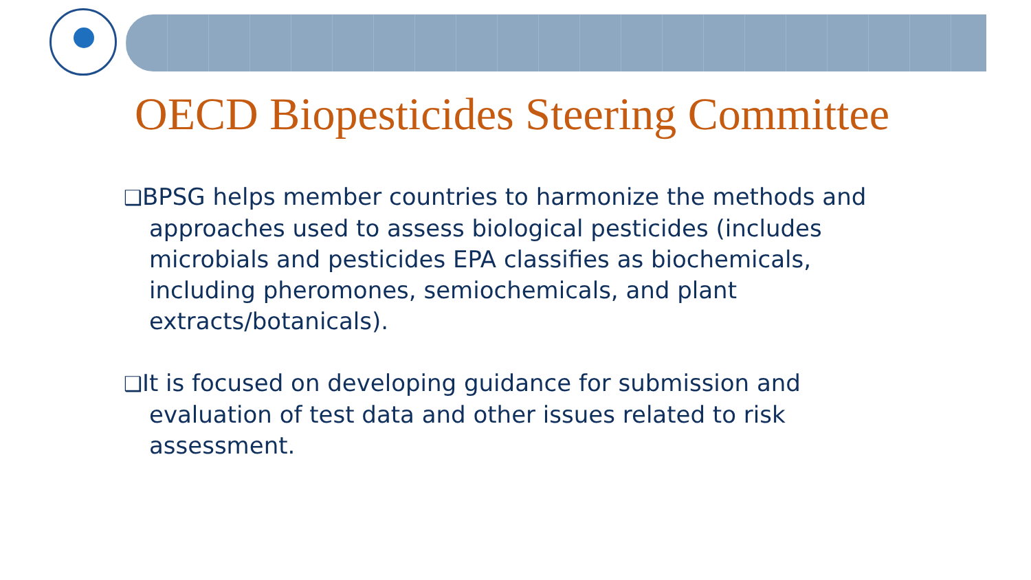OECD Biopesticides Steering Committee
❑BPSG helps member countries to harmonize the methods and approaches used to assess biological pesticides (includes microbials and pesticides EPA classifies as biochemicals, including pheromones, semiochemicals, and plant extracts/botanicals).
❑It is focused on developing guidance for submission and evaluation of test data and other issues related to risk assessment.